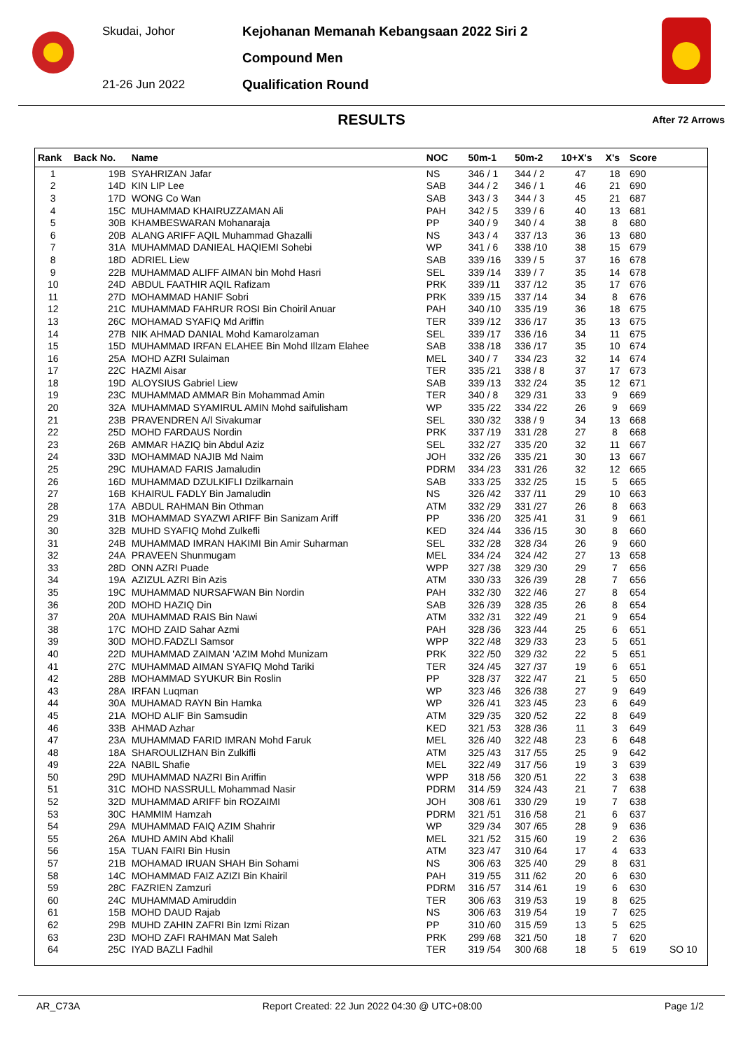Skudai, Johor
21-26 Jun 2022
Kejohanan Memanah Kebangsaan 2022 Siri 2
Compound Men
Qualification Round
RESULTS After 72 Arrows
| Rank | Back No. | Name | NOC | 50m-1 | 50m-2 | 10+X's | X's | Score | |
| --- | --- | --- | --- | --- | --- | --- | --- | --- | --- |
| 1 | 19B | SYAHRIZAN Jafar | NS | 346 / 1 | 344 / 2 | 47 | 18 | 690 | |
| 2 | 14D | KIN LIP Lee | SAB | 344 / 2 | 346 / 1 | 46 | 21 | 690 | |
| 3 | 17D | WONG Co Wan | SAB | 343 / 3 | 344 / 3 | 45 | 21 | 687 | |
| 4 | 15C | MUHAMMAD KHAIRUZZAMAN Ali | PAH | 342 / 5 | 339 / 6 | 40 | 13 | 681 | |
| 5 | 30B | KHAMBESWARAN Mohanaraja | PP | 340 / 9 | 340 / 4 | 38 | 8 | 680 | |
| 6 | 20B | ALANG ARIFF AQIL Muhammad Ghazalli | NS | 343 / 4 | 337 /13 | 36 | 13 | 680 | |
| 7 | 31A | MUHAMMAD DANIEAL HAQIEMI Sohebi | WP | 341 / 6 | 338 /10 | 38 | 15 | 679 | |
| 8 | 18D | ADRIEL Liew | SAB | 339 /16 | 339 / 5 | 37 | 16 | 678 | |
| 9 | 22B | MUHAMMAD ALIFF AIMAN bin Mohd Hasri | SEL | 339 /14 | 339 / 7 | 35 | 14 | 678 | |
| 10 | 24D | ABDUL FAATHIR AQIL Rafizam | PRK | 339 /11 | 337 /12 | 35 | 17 | 676 | |
| 11 | 27D | MOHAMMAD HANIF Sobri | PRK | 339 /15 | 337 /14 | 34 | 8 | 676 | |
| 12 | 21C | MUHAMMAD FAHRUR ROSI Bin Choiril Anuar | PAH | 340 /10 | 335 /19 | 36 | 18 | 675 | |
| 13 | 26C | MOHAMAD SYAFIQ Md Ariffin | TER | 339 /12 | 336 /17 | 35 | 13 | 675 | |
| 14 | 27B | NIK AHMAD DANIAL Mohd Kamarolzaman | SEL | 339 /17 | 336 /16 | 34 | 11 | 675 | |
| 15 | 15D | MUHAMMAD IRFAN ELAHEE Bin Mohd Illzam Elahee | SAB | 338 /18 | 336 /17 | 35 | 10 | 674 | |
| 16 | 25A | MOHD AZRI Sulaiman | MEL | 340 / 7 | 334 /23 | 32 | 14 | 674 | |
| 17 | 22C | HAZMI Aisar | TER | 335 /21 | 338 / 8 | 37 | 17 | 673 | |
| 18 | 19D | ALOYSIUS Gabriel Liew | SAB | 339 /13 | 332 /24 | 35 | 12 | 671 | |
| 19 | 23C | MUHAMMAD AMMAR Bin Mohammad Amin | TER | 340 / 8 | 329 /31 | 33 | 9 | 669 | |
| 20 | 32A | MUHAMMAD SYAMIRUL AMIN Mohd saifulisham | WP | 335 /22 | 334 /22 | 26 | 9 | 669 | |
| 21 | 23B | PRAVENDREN A/l Sivakumar | SEL | 330 /32 | 338 / 9 | 34 | 13 | 668 | |
| 22 | 25D | MOHD FARDAUS Nordin | PRK | 337 /19 | 331 /28 | 27 | 8 | 668 | |
| 23 | 26B | AMMAR HAZIQ bin Abdul Aziz | SEL | 332 /27 | 335 /20 | 32 | 11 | 667 | |
| 24 | 33D | MOHAMMAD NAJIB Md Naim | JOH | 332 /26 | 335 /21 | 30 | 13 | 667 | |
| 25 | 29C | MUHAMAD FARIS Jamaludin | PDRM | 334 /23 | 331 /26 | 32 | 12 | 665 | |
| 26 | 16D | MUHAMMAD DZULKIFLI Dzilkarnain | SAB | 333 /25 | 332 /25 | 15 | 5 | 665 | |
| 27 | 16B | KHAIRUL FADLY Bin Jamaludin | NS | 326 /42 | 337 /11 | 29 | 10 | 663 | |
| 28 | 17A | ABDUL RAHMAN Bin Othman | ATM | 332 /29 | 331 /27 | 26 | 8 | 663 | |
| 29 | 31B | MOHAMMAD SYAZWI ARIFF Bin Sanizam Ariff | PP | 336 /20 | 325 /41 | 31 | 9 | 661 | |
| 30 | 32B | MUHD SYAFIQ Mohd Zulkefli | KED | 324 /44 | 336 /15 | 30 | 8 | 660 | |
| 31 | 24B | MUHAMMAD IMRAN HAKIMI Bin Amir Suharman | SEL | 332 /28 | 328 /34 | 26 | 9 | 660 | |
| 32 | 24A | PRAVEEN Shunmugam | MEL | 334 /24 | 324 /42 | 27 | 13 | 658 | |
| 33 | 28D | ONN AZRI Puade | WPP | 327 /38 | 329 /30 | 29 | 7 | 656 | |
| 34 | 19A | AZIZUL AZRI Bin Azis | ATM | 330 /33 | 326 /39 | 28 | 7 | 656 | |
| 35 | 19C | MUHAMMAD NURSAFWAN Bin Nordin | PAH | 332 /30 | 322 /46 | 27 | 8 | 654 | |
| 36 | 20D | MOHD HAZIQ Din | SAB | 326 /39 | 328 /35 | 26 | 8 | 654 | |
| 37 | 20A | MUHAMMAD RAIS Bin Nawi | ATM | 332 /31 | 322 /49 | 21 | 9 | 654 | |
| 38 | 17C | MOHD ZAID Sahar Azmi | PAH | 328 /36 | 323 /44 | 25 | 6 | 651 | |
| 39 | 30D | MOHD.FADZLI Samsor | WPP | 322 /48 | 329 /33 | 23 | 5 | 651 | |
| 40 | 22D | MUHAMMAD ZAIMAN 'AZIM Mohd Munizam | PRK | 322 /50 | 329 /32 | 22 | 5 | 651 | |
| 41 | 27C | MUHAMMAD AIMAN SYAFIQ Mohd Tariki | TER | 324 /45 | 327 /37 | 19 | 6 | 651 | |
| 42 | 28B | MOHAMMAD SYUKUR Bin Roslin | PP | 328 /37 | 322 /47 | 21 | 5 | 650 | |
| 43 | 28A | IRFAN Luqman | WP | 323 /46 | 326 /38 | 27 | 9 | 649 | |
| 44 | 30A | MUHAMAD RAYN Bin Hamka | WP | 326 /41 | 323 /45 | 23 | 6 | 649 | |
| 45 | 21A | MOHD ALIF Bin Samsudin | ATM | 329 /35 | 320 /52 | 22 | 8 | 649 | |
| 46 | 33B | AHMAD Azhar | KED | 321 /53 | 328 /36 | 11 | 3 | 649 | |
| 47 | 23A | MUHAMMAD FARID IMRAN Mohd Faruk | MEL | 326 /40 | 322 /48 | 23 | 6 | 648 | |
| 48 | 18A | SHAROULIZHAN Bin Zulkifli | ATM | 325 /43 | 317 /55 | 25 | 9 | 642 | |
| 49 | 22A | NABIL Shafie | MEL | 322 /49 | 317 /56 | 19 | 3 | 639 | |
| 50 | 29D | MUHAMMAD NAZRI Bin Ariffin | WPP | 318 /56 | 320 /51 | 22 | 3 | 638 | |
| 51 | 31C | MOHD NASSRULL Mohammad Nasir | PDRM | 314 /59 | 324 /43 | 21 | 7 | 638 | |
| 52 | 32D | MUHAMMAD ARIFF bin ROZAIMI | JOH | 308 /61 | 330 /29 | 19 | 7 | 638 | |
| 53 | 30C | HAMMIM Hamzah | PDRM | 321 /51 | 316 /58 | 21 | 6 | 637 | |
| 54 | 29A | MUHAMMAD FAIQ AZIM Shahrir | WP | 329 /34 | 307 /65 | 28 | 9 | 636 | |
| 55 | 26A | MUHD AMIN Abd Khalil | MEL | 321 /52 | 315 /60 | 19 | 2 | 636 | |
| 56 | 15A | TUAN FAIRI Bin Husin | ATM | 323 /47 | 310 /64 | 17 | 4 | 633 | |
| 57 | 21B | MOHAMAD IRUAN SHAH Bin Sohami | NS | 306 /63 | 325 /40 | 29 | 8 | 631 | |
| 58 | 14C | MOHAMMAD FAIZ AZIZI Bin Khairil | PAH | 319 /55 | 311 /62 | 20 | 6 | 630 | |
| 59 | 28C | FAZRIEN Zamzuri | PDRM | 316 /57 | 314 /61 | 19 | 6 | 630 | |
| 60 | 24C | MUHAMMAD Amiruddin | TER | 306 /63 | 319 /53 | 19 | 8 | 625 | |
| 61 | 15B | MOHD DAUD Rajab | NS | 306 /63 | 319 /54 | 19 | 7 | 625 | |
| 62 | 29B | MUHD ZAHIN ZAFRI Bin Izmi Rizan | PP | 310 /60 | 315 /59 | 13 | 5 | 625 | |
| 63 | 23D | MOHD ZAFI RAHMAN Mat Saleh | PRK | 299 /68 | 321 /50 | 18 | 7 | 620 | |
| 64 | 25C | IYAD BAZLI Fadhil | TER | 319 /54 | 300 /68 | 18 | 5 | 619 | SO 10 |
AR_C73A Report Created: 22 Jun 2022 04:30 @ UTC+08:00 Page 1/2